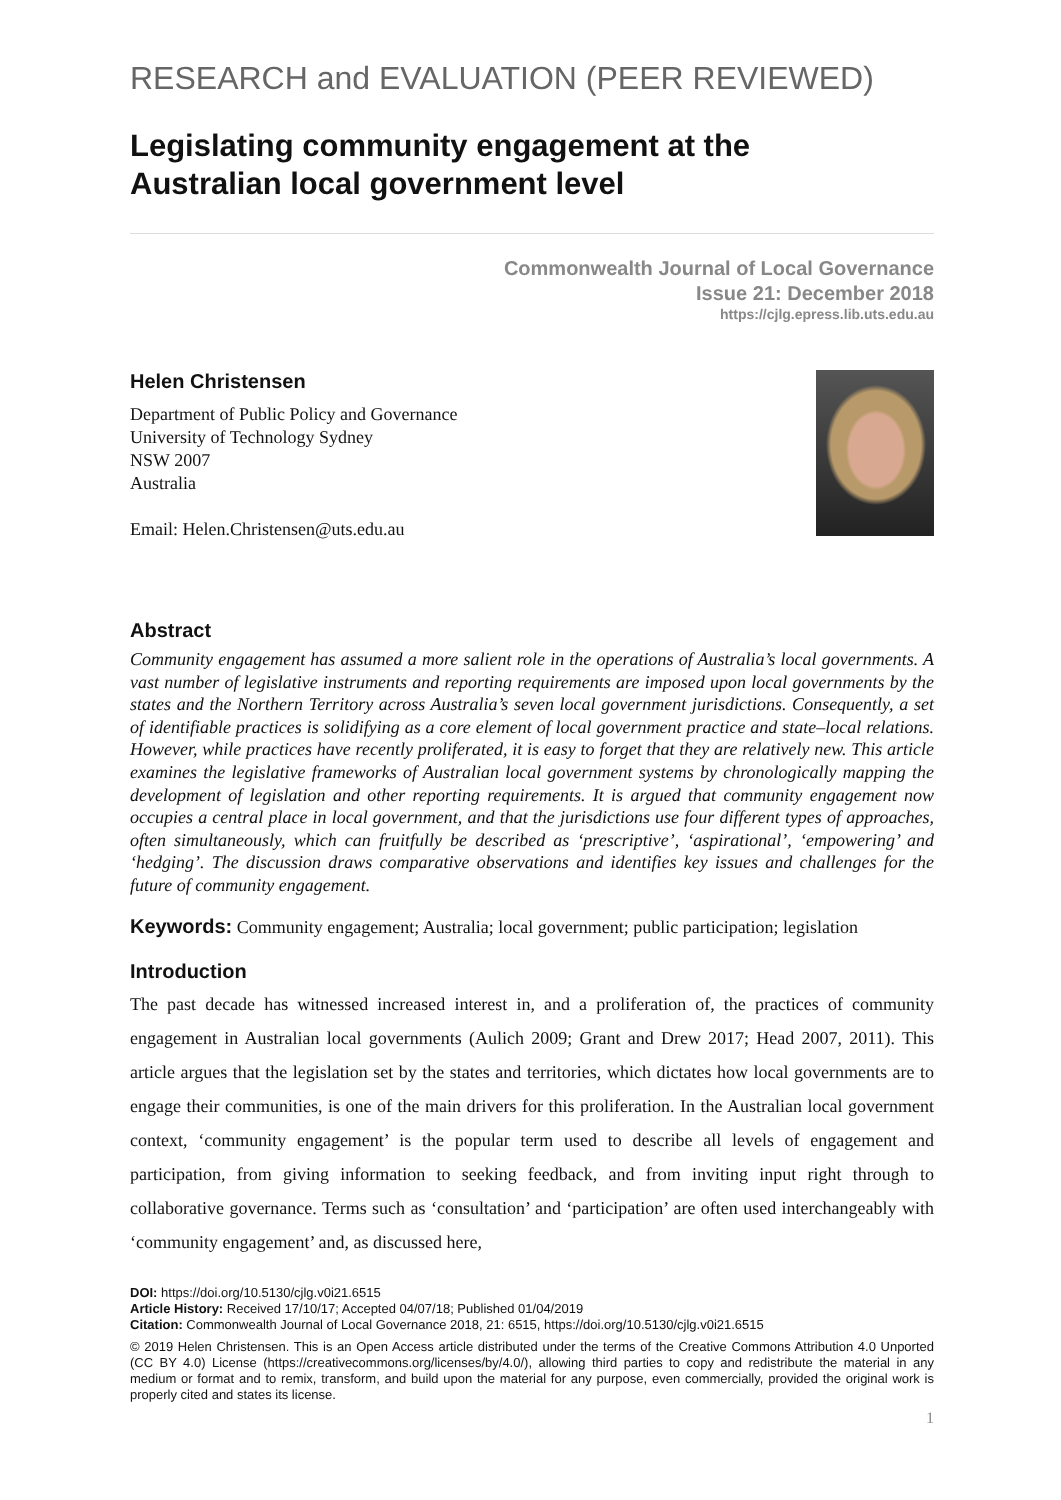RESEARCH and EVALUATION (PEER REVIEWED)
Legislating community engagement at the
Australian local government level
Commonwealth Journal of Local Governance
Issue 21: December 2018
https://cjlg.epress.lib.uts.edu.au
Helen Christensen
Department of Public Policy and Governance
University of Technology Sydney
NSW 2007
Australia
Email: Helen.Christensen@uts.edu.au
Abstract
Community engagement has assumed a more salient role in the operations of Australia’s local governments. A vast number of legislative instruments and reporting requirements are imposed upon local governments by the states and the Northern Territory across Australia’s seven local government jurisdictions. Consequently, a set of identifiable practices is solidifying as a core element of local government practice and state–local relations. However, while practices have recently proliferated, it is easy to forget that they are relatively new. This article examines the legislative frameworks of Australian local government systems by chronologically mapping the development of legislation and other reporting requirements. It is argued that community engagement now occupies a central place in local government, and that the jurisdictions use four different types of approaches, often simultaneously, which can fruitfully be described as ‘prescriptive’, ‘aspirational’, ‘empowering’ and ‘hedging’. The discussion draws comparative observations and identifies key issues and challenges for the future of community engagement.
Keywords: Community engagement; Australia; local government; public participation; legislation
Introduction
The past decade has witnessed increased interest in, and a proliferation of, the practices of community engagement in Australian local governments (Aulich 2009; Grant and Drew 2017; Head 2007, 2011). This article argues that the legislation set by the states and territories, which dictates how local governments are to engage their communities, is one of the main drivers for this proliferation. In the Australian local government context, ‘community engagement’ is the popular term used to describe all levels of engagement and participation, from giving information to seeking feedback, and from inviting input right through to collaborative governance. Terms such as ‘consultation’ and ‘participation’ are often used interchangeably with ‘community engagement’ and, as discussed here,
DOI: https://doi.org/10.5130/cjlg.v0i21.6515
Article History: Received 17/10/17; Accepted 04/07/18; Published 01/04/2019
Citation: Commonwealth Journal of Local Governance 2018, 21: 6515, https://doi.org/10.5130/cjlg.v0i21.6515
© 2019 Helen Christensen. This is an Open Access article distributed under the terms of the Creative Commons Attribution 4.0 Unported (CC BY 4.0) License (https://creativecommons.org/licenses/by/4.0/), allowing third parties to copy and redistribute the material in any medium or format and to remix, transform, and build upon the material for any purpose, even commercially, provided the original work is properly cited and states its license.
1